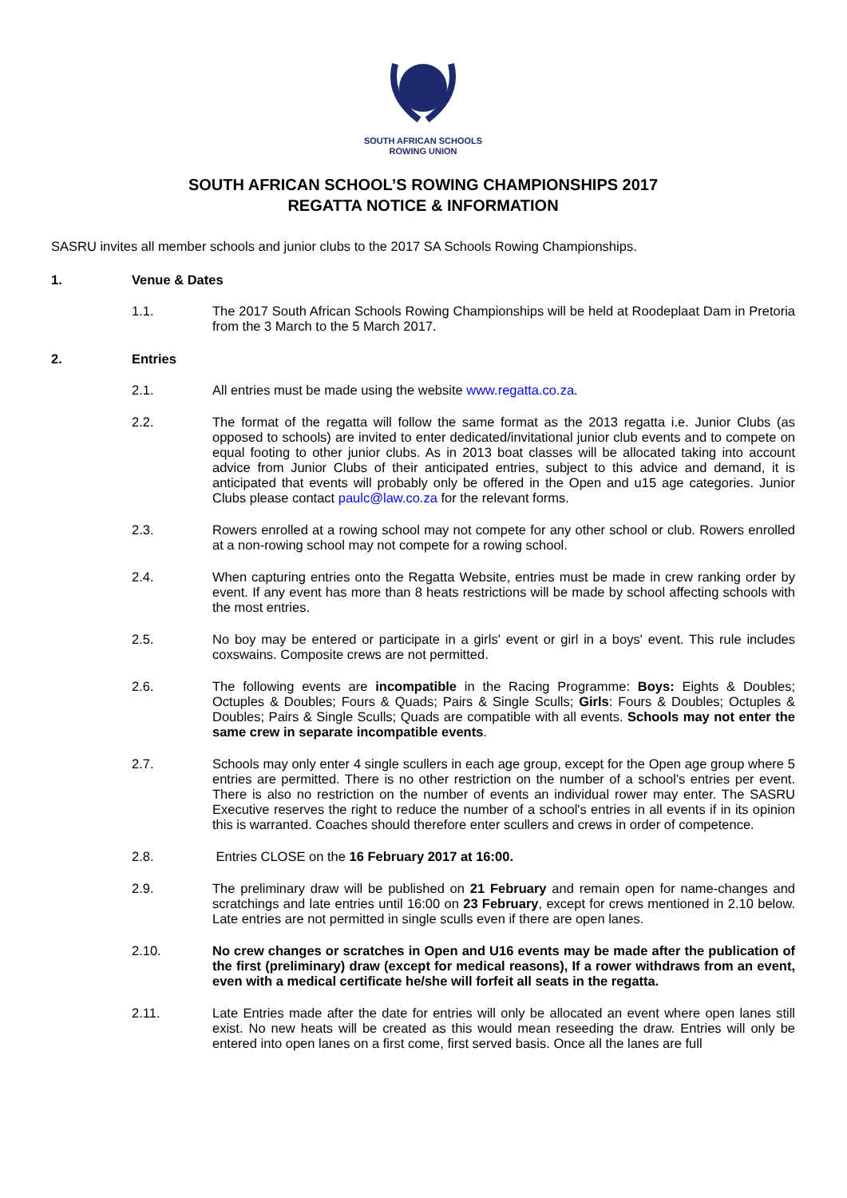SOUTH AFRICAN SCHOOLS
ROWING UNION
SOUTH AFRICAN SCHOOL’S ROWING CHAMPIONSHIPS 2017
REGATTA NOTICE & INFORMATION
SASRU invites all member schools and junior clubs to the 2017 SA Schools Rowing Championships.
1. Venue & Dates
1.1. The 2017 South African Schools Rowing Championships will be held at Roodeplaat Dam in Pretoria from the 3 March to the 5 March 2017.
2. Entries
2.1. All entries must be made using the website www.regatta.co.za.
2.2. The format of the regatta will follow the same format as the 2013 regatta i.e. Junior Clubs (as opposed to schools) are invited to enter dedicated/invitational junior club events and to compete on equal footing to other junior clubs. As in 2013 boat classes will be allocated taking into account advice from Junior Clubs of their anticipated entries, subject to this advice and demand, it is anticipated that events will probably only be offered in the Open and u15 age categories. Junior Clubs please contact paulc@law.co.za for the relevant forms.
2.3. Rowers enrolled at a rowing school may not compete for any other school or club. Rowers enrolled at a non-rowing school may not compete for a rowing school.
2.4. When capturing entries onto the Regatta Website, entries must be made in crew ranking order by event. If any event has more than 8 heats restrictions will be made by school affecting schools with the most entries.
2.5. No boy may be entered or participate in a girls' event or girl in a boys' event. This rule includes coxswains. Composite crews are not permitted.
2.6. The following events are incompatible in the Racing Programme: Boys: Eights & Doubles; Octuples & Doubles; Fours & Quads; Pairs & Single Sculls; Girls: Fours & Doubles; Octuples & Doubles; Pairs & Single Sculls; Quads are compatible with all events. Schools may not enter the same crew in separate incompatible events.
2.7. Schools may only enter 4 single scullers in each age group, except for the Open age group where 5 entries are permitted. There is no other restriction on the number of a school's entries per event. There is also no restriction on the number of events an individual rower may enter. The SASRU Executive reserves the right to reduce the number of a school's entries in all events if in its opinion this is warranted. Coaches should therefore enter scullers and crews in order of competence.
2.8. Entries CLOSE on the 16 February 2017 at 16:00.
2.9. The preliminary draw will be published on 21 February and remain open for name-changes and scratchings and late entries until 16:00 on 23 February, except for crews mentioned in 2.10 below. Late entries are not permitted in single sculls even if there are open lanes.
2.10. No crew changes or scratches in Open and U16 events may be made after the publication of the first (preliminary) draw (except for medical reasons), If a rower withdraws from an event, even with a medical certificate he/she will forfeit all seats in the regatta.
2.11. Late Entries made after the date for entries will only be allocated an event where open lanes still exist. No new heats will be created as this would mean reseeding the draw. Entries will only be entered into open lanes on a first come, first served basis. Once all the lanes are full